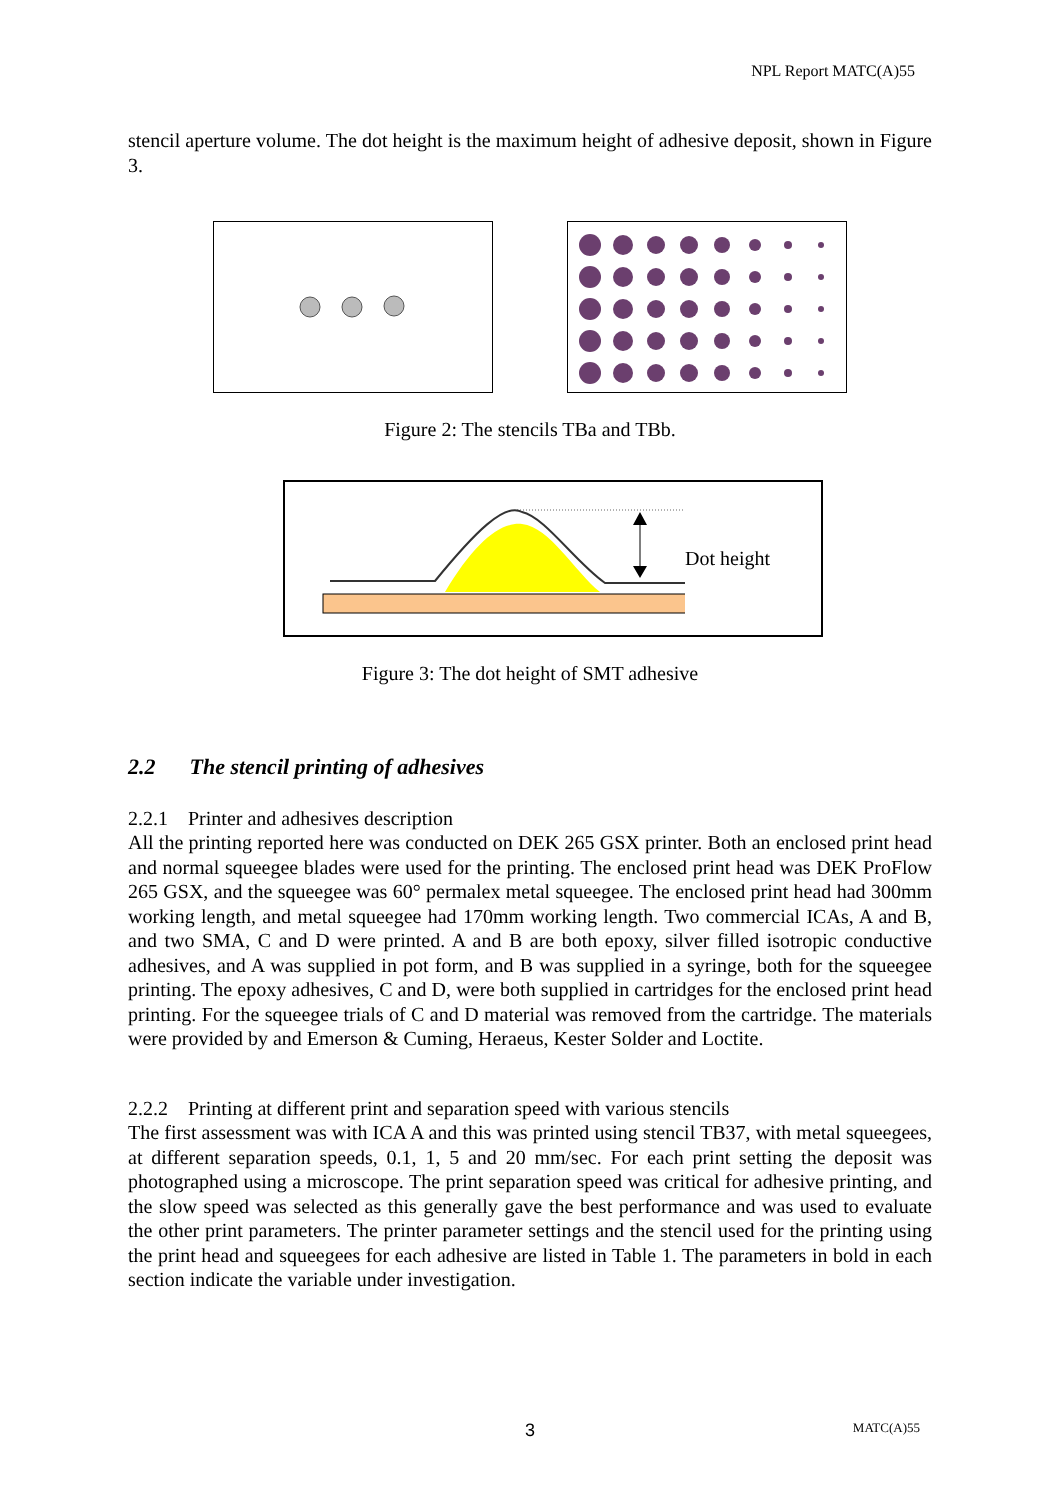NPL Report MATC(A)55
stencil aperture volume. The dot height is the maximum height of adhesive deposit, shown in Figure 3.
Figure 2: The stencils TBa and TBb.
Dot height
Figure 3: The dot height of SMT adhesive
2.2 The stencil printing of adhesives
2.2.1 Printer and adhesives description
All the printing reported here was conducted on DEK 265 GSX printer. Both an enclosed print head and normal squeegee blades were used for the printing. The enclosed print head was DEK ProFlow 265 GSX, and the squeegee was 60° permalex metal squeegee. The enclosed print head had 300mm working length, and metal squeegee had 170mm working length. Two commercial ICAs, A and B, and two SMA, C and D were printed. A and B are both epoxy, silver filled isotropic conductive adhesives, and A was supplied in pot form, and B was supplied in a syringe, both for the squeegee printing. The epoxy adhesives, C and D, were both supplied in cartridges for the enclosed print head printing. For the squeegee trials of C and D material was removed from the cartridge. The materials were provided by and Emerson & Cuming, Heraeus, Kester Solder and Loctite.
2.2.2 Printing at different print and separation speed with various stencils
The first assessment was with ICA A and this was printed using stencil TB37, with metal squeegees, at different separation speeds, 0.1, 1, 5 and 20 mm/sec. For each print setting the deposit was photographed using a microscope. The print separation speed was critical for adhesive printing, and the slow speed was selected as this generally gave the best performance and was used to evaluate the other print parameters. The printer parameter settings and the stencil used for the printing using the print head and squeegees for each adhesive are listed in Table 1. The parameters in bold in each section indicate the variable under investigation.
3 MATC(A)55